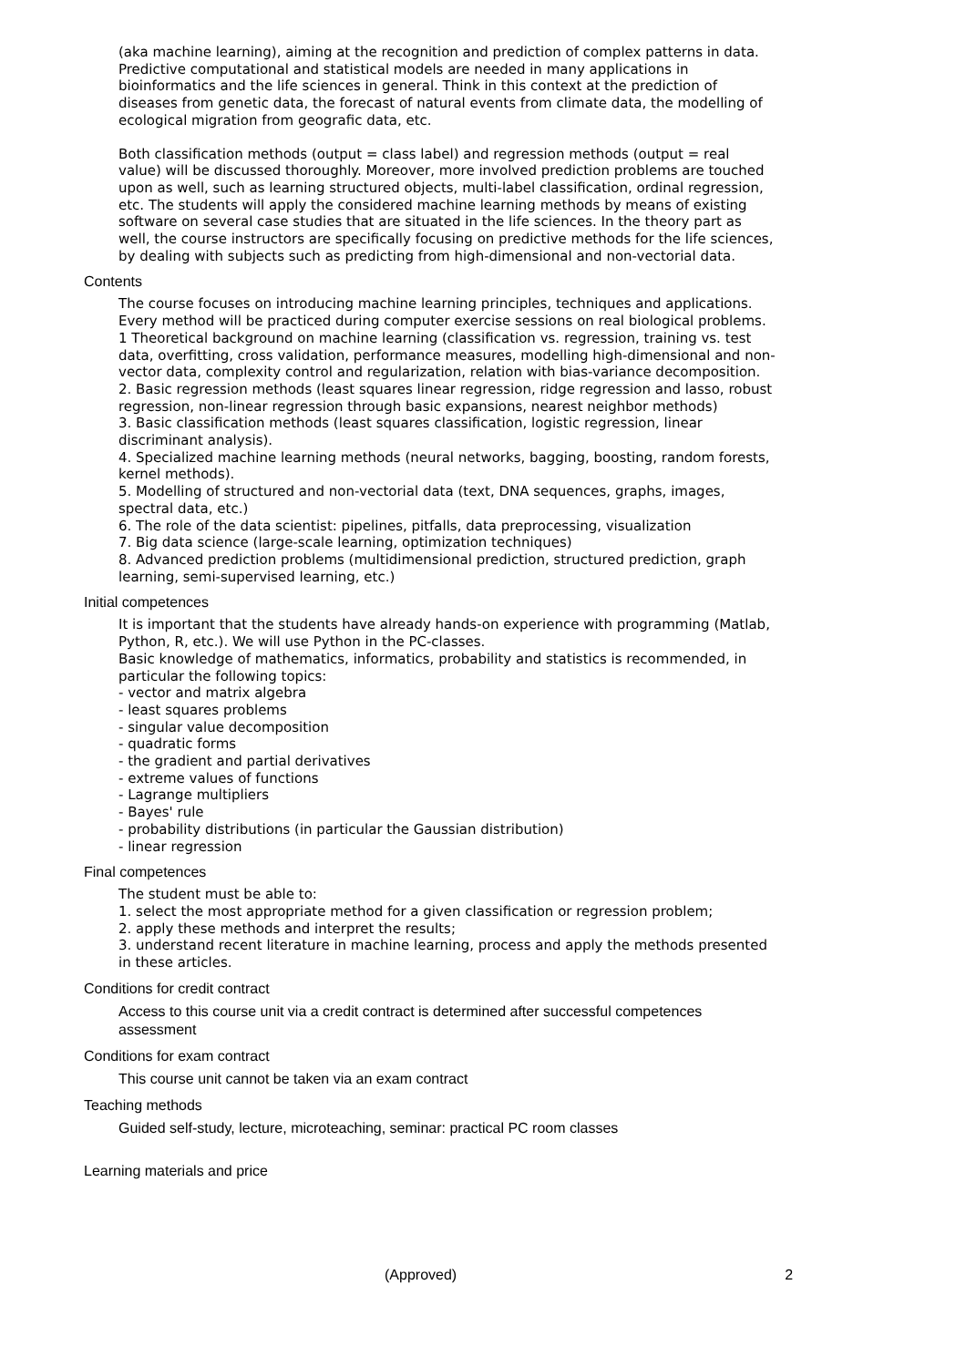(aka machine learning), aiming at the recognition and prediction of complex patterns in data. Predictive computational and statistical models are needed in many applications in bioinformatics and the life sciences in general. Think in this context at the prediction of diseases from genetic data, the forecast of natural events from climate data, the modelling of ecological migration from geografic data, etc.
Both classification methods (output = class label) and regression methods (output = real value) will be discussed thoroughly. Moreover, more involved prediction problems are touched upon as well, such as learning structured objects, multi-label classification, ordinal regression, etc. The students will apply the considered machine learning methods by means of existing software on several case studies that are situated in the life sciences. In the theory part as well, the course instructors are specifically focusing on predictive methods for the life sciences, by dealing with subjects such as predicting from high-dimensional and non-vectorial data.
Contents
The course focuses on introducing machine learning principles, techniques and applications. Every method will be practiced during computer exercise sessions on real biological problems.
1 Theoretical background on machine learning (classification vs. regression, training vs. test data, overfitting, cross validation, performance measures, modelling high-dimensional and non-vector data, complexity control and regularization, relation with bias-variance decomposition.
2. Basic regression methods (least squares linear regression, ridge regression and lasso, robust regression, non-linear regression through basic expansions, nearest neighbor methods)
3. Basic classification methods (least squares classification, logistic regression, linear discriminant analysis).
4. Specialized machine learning methods (neural networks, bagging, boosting, random forests, kernel methods).
5. Modelling of structured and non-vectorial data (text, DNA sequences, graphs, images, spectral data, etc.)
6. The role of the data scientist: pipelines, pitfalls, data preprocessing, visualization
7. Big data science (large-scale learning, optimization techniques)
8. Advanced prediction problems (multidimensional prediction, structured prediction, graph learning, semi-supervised learning, etc.)
Initial competences
It is important that the students have already hands-on experience with programming (Matlab, Python, R, etc.). We will use Python in the PC-classes.
Basic knowledge of mathematics, informatics, probability and statistics is recommended, in particular the following topics:
- vector and matrix algebra
- least squares problems
- singular value decomposition
- quadratic forms
- the gradient and partial derivatives
- extreme values of functions
- Lagrange multipliers
- Bayes' rule
- probability distributions (in particular the Gaussian distribution)
- linear regression
Final competences
The student must be able to:
1. select the most appropriate method for a given classification or regression problem;
2. apply these methods and interpret the results;
3. understand recent literature in machine learning, process and apply the methods presented in these articles.
Conditions for credit contract
Access to this course unit via a credit contract is determined after successful competences assessment
Conditions for exam contract
This course unit cannot be taken via an exam contract
Teaching methods
Guided self-study, lecture, microteaching, seminar: practical PC room classes
Learning materials and price
(Approved) 2